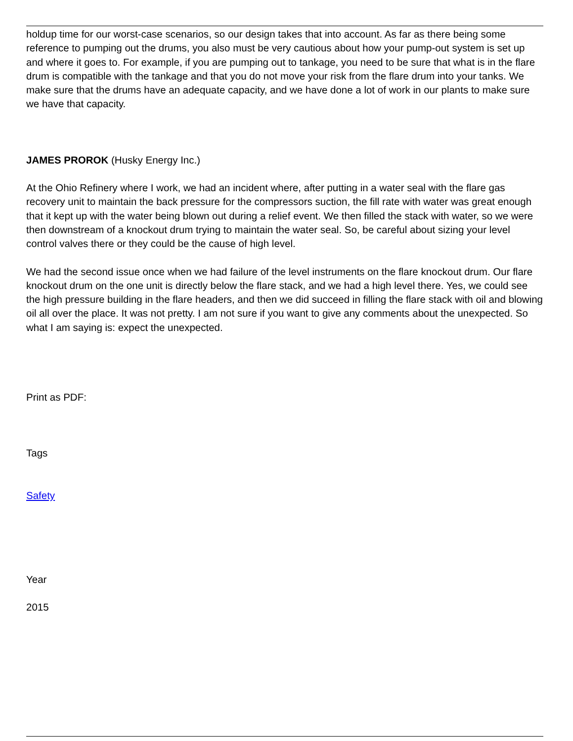holdup time for our worst-case scenarios, so our design takes that into account. As far as there being some reference to pumping out the drums, you also must be very cautious about how your pump-out system is set up and where it goes to. For example, if you are pumping out to tankage, you need to be sure that what is in the flare drum is compatible with the tankage and that you do not move your risk from the flare drum into your tanks. We make sure that the drums have an adequate capacity, and we have done a lot of work in our plants to make sure we have that capacity.
JAMES PROROK (Husky Energy Inc.)
At the Ohio Refinery where I work, we had an incident where, after putting in a water seal with the flare gas recovery unit to maintain the back pressure for the compressors suction, the fill rate with water was great enough that it kept up with the water being blown out during a relief event. We then filled the stack with water, so we were then downstream of a knockout drum trying to maintain the water seal. So, be careful about sizing your level control valves there or they could be the cause of high level.
We had the second issue once when we had failure of the level instruments on the flare knockout drum. Our flare knockout drum on the one unit is directly below the flare stack, and we had a high level there. Yes, we could see the high pressure building in the flare headers, and then we did succeed in filling the flare stack with oil and blowing oil all over the place. It was not pretty. I am not sure if you want to give any comments about the unexpected. So what I am saying is: expect the unexpected.
Print as PDF:
Tags
Safety
Year
2015